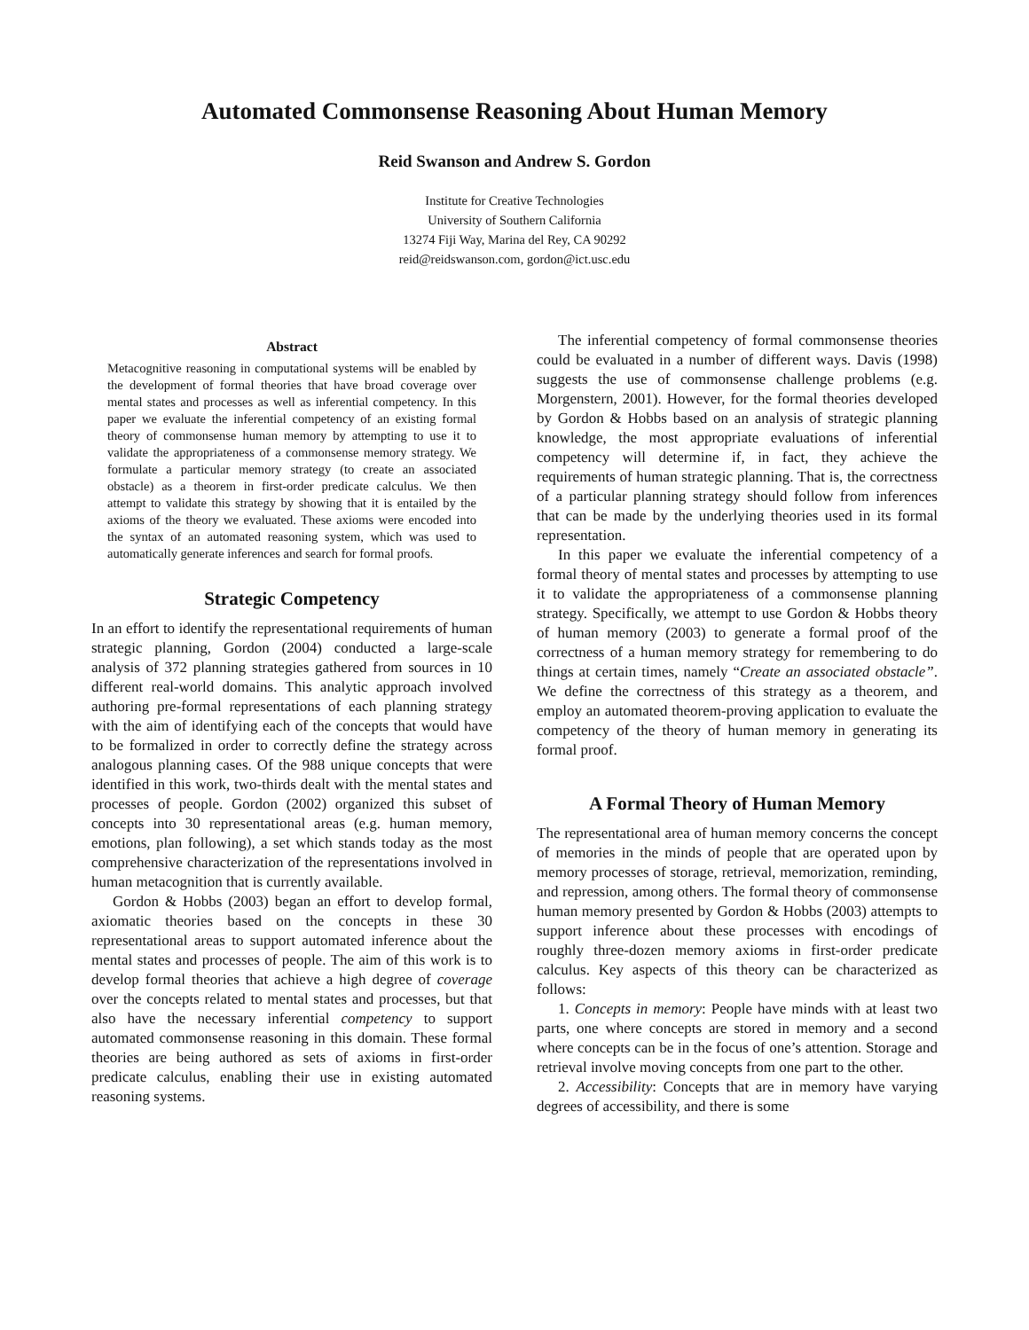Automated Commonsense Reasoning About Human Memory
Reid Swanson and Andrew S. Gordon
Institute for Creative Technologies
University of Southern California
13274 Fiji Way, Marina del Rey, CA 90292
reid@reidswanson.com, gordon@ict.usc.edu
Abstract
Metacognitive reasoning in computational systems will be enabled by the development of formal theories that have broad coverage over mental states and processes as well as inferential competency. In this paper we evaluate the inferential competency of an existing formal theory of commonsense human memory by attempting to use it to validate the appropriateness of a commonsense memory strategy. We formulate a particular memory strategy (to create an associated obstacle) as a theorem in first-order predicate calculus. We then attempt to validate this strategy by showing that it is entailed by the axioms of the theory we evaluated. These axioms were encoded into the syntax of an automated reasoning system, which was used to automatically generate inferences and search for formal proofs.
Strategic Competency
In an effort to identify the representational requirements of human strategic planning, Gordon (2004) conducted a large-scale analysis of 372 planning strategies gathered from sources in 10 different real-world domains. This analytic approach involved authoring pre-formal representations of each planning strategy with the aim of identifying each of the concepts that would have to be formalized in order to correctly define the strategy across analogous planning cases. Of the 988 unique concepts that were identified in this work, two-thirds dealt with the mental states and processes of people. Gordon (2002) organized this subset of concepts into 30 representational areas (e.g. human memory, emotions, plan following), a set which stands today as the most comprehensive characterization of the representations involved in human metacognition that is currently available.
Gordon & Hobbs (2003) began an effort to develop formal, axiomatic theories based on the concepts in these 30 representational areas to support automated inference about the mental states and processes of people. The aim of this work is to develop formal theories that achieve a high degree of coverage over the concepts related to mental states and processes, but that also have the necessary inferential competency to support automated commonsense reasoning in this domain. These formal theories are being authored as sets of axioms in first-order predicate calculus, enabling their use in existing automated reasoning systems.
The inferential competency of formal commonsense theories could be evaluated in a number of different ways. Davis (1998) suggests the use of commonsense challenge problems (e.g. Morgenstern, 2001). However, for the formal theories developed by Gordon & Hobbs based on an analysis of strategic planning knowledge, the most appropriate evaluations of inferential competency will determine if, in fact, they achieve the requirements of human strategic planning. That is, the correctness of a particular planning strategy should follow from inferences that can be made by the underlying theories used in its formal representation.
In this paper we evaluate the inferential competency of a formal theory of mental states and processes by attempting to use it to validate the appropriateness of a commonsense planning strategy. Specifically, we attempt to use Gordon & Hobbs theory of human memory (2003) to generate a formal proof of the correctness of a human memory strategy for remembering to do things at certain times, namely “Create an associated obstacle”. We define the correctness of this strategy as a theorem, and employ an automated theorem-proving application to evaluate the competency of the theory of human memory in generating its formal proof.
A Formal Theory of Human Memory
The representational area of human memory concerns the concept of memories in the minds of people that are operated upon by memory processes of storage, retrieval, memorization, reminding, and repression, among others. The formal theory of commonsense human memory presented by Gordon & Hobbs (2003) attempts to support inference about these processes with encodings of roughly three-dozen memory axioms in first-order predicate calculus. Key aspects of this theory can be characterized as follows:
1. Concepts in memory: People have minds with at least two parts, one where concepts are stored in memory and a second where concepts can be in the focus of one’s attention. Storage and retrieval involve moving concepts from one part to the other.
2. Accessibility: Concepts that are in memory have varying degrees of accessibility, and there is some